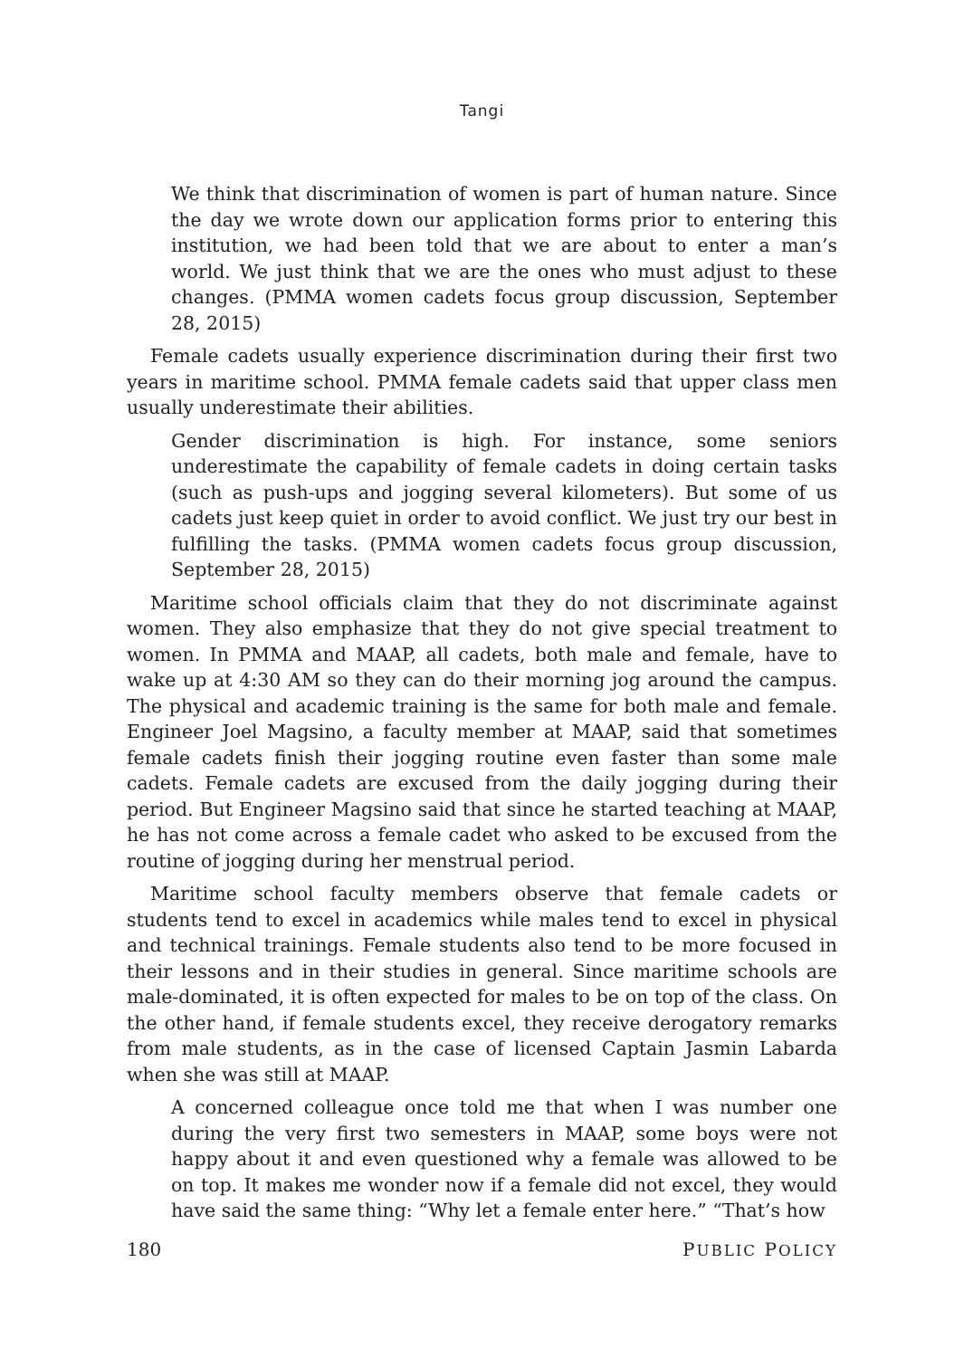Tangi
We think that discrimination of women is part of human nature. Since the day we wrote down our application forms prior to entering this institution, we had been told that we are about to enter a man’s world. We just think that we are the ones who must adjust to these changes. (PMMA women cadets focus group discussion, September 28, 2015)
Female cadets usually experience discrimination during their first two years in maritime school. PMMA female cadets said that upper class men usually underestimate their abilities.
Gender discrimination is high. For instance, some seniors underestimate the capability of female cadets in doing certain tasks (such as push-ups and jogging several kilometers). But some of us cadets just keep quiet in order to avoid conflict. We just try our best in fulfilling the tasks. (PMMA women cadets focus group discussion, September 28, 2015)
Maritime school officials claim that they do not discriminate against women. They also emphasize that they do not give special treatment to women. In PMMA and MAAP, all cadets, both male and female, have to wake up at 4:30 AM so they can do their morning jog around the campus. The physical and academic training is the same for both male and female. Engineer Joel Magsino, a faculty member at MAAP, said that sometimes female cadets finish their jogging routine even faster than some male cadets. Female cadets are excused from the daily jogging during their period. But Engineer Magsino said that since he started teaching at MAAP, he has not come across a female cadet who asked to be excused from the routine of jogging during her menstrual period.
Maritime school faculty members observe that female cadets or students tend to excel in academics while males tend to excel in physical and technical trainings. Female students also tend to be more focused in their lessons and in their studies in general. Since maritime schools are male-dominated, it is often expected for males to be on top of the class. On the other hand, if female students excel, they receive derogatory remarks from male students, as in the case of licensed Captain Jasmin Labarda when she was still at MAAP.
A concerned colleague once told me that when I was number one during the very first two semesters in MAAP, some boys were not happy about it and even questioned why a female was allowed to be on top. It makes me wonder now if a female did not excel, they would have said the same thing: “Why let a female enter here.” “That’s how
180 PUBLIC POLICY